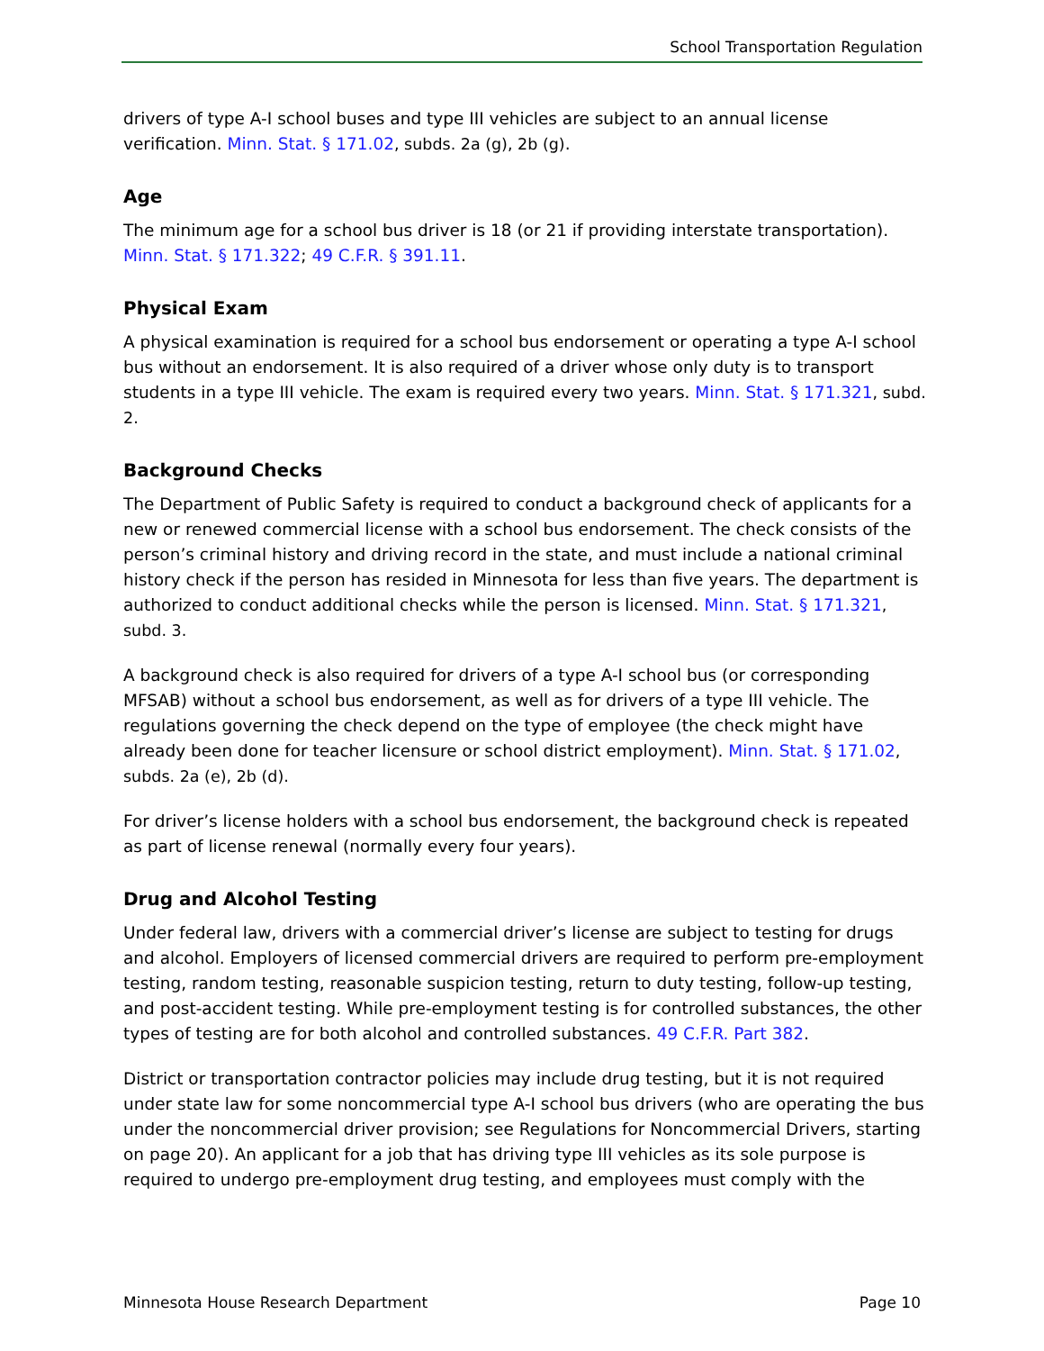School Transportation Regulation
drivers of type A-I school buses and type III vehicles are subject to an annual license verification. Minn. Stat. § 171.02, subds. 2a (g), 2b (g).
Age
The minimum age for a school bus driver is 18 (or 21 if providing interstate transportation). Minn. Stat. § 171.322; 49 C.F.R. § 391.11.
Physical Exam
A physical examination is required for a school bus endorsement or operating a type A-I school bus without an endorsement. It is also required of a driver whose only duty is to transport students in a type III vehicle. The exam is required every two years. Minn. Stat. § 171.321, subd. 2.
Background Checks
The Department of Public Safety is required to conduct a background check of applicants for a new or renewed commercial license with a school bus endorsement. The check consists of the person’s criminal history and driving record in the state, and must include a national criminal history check if the person has resided in Minnesota for less than five years. The department is authorized to conduct additional checks while the person is licensed. Minn. Stat. § 171.321, subd. 3.
A background check is also required for drivers of a type A-I school bus (or corresponding MFSAB) without a school bus endorsement, as well as for drivers of a type III vehicle. The regulations governing the check depend on the type of employee (the check might have already been done for teacher licensure or school district employment). Minn. Stat. § 171.02, subds. 2a (e), 2b (d).
For driver’s license holders with a school bus endorsement, the background check is repeated as part of license renewal (normally every four years).
Drug and Alcohol Testing
Under federal law, drivers with a commercial driver’s license are subject to testing for drugs and alcohol. Employers of licensed commercial drivers are required to perform pre-employment testing, random testing, reasonable suspicion testing, return to duty testing, follow-up testing, and post-accident testing. While pre-employment testing is for controlled substances, the other types of testing are for both alcohol and controlled substances. 49 C.F.R. Part 382.
District or transportation contractor policies may include drug testing, but it is not required under state law for some noncommercial type A-I school bus drivers (who are operating the bus under the noncommercial driver provision; see Regulations for Noncommercial Drivers, starting on page 20). An applicant for a job that has driving type III vehicles as its sole purpose is required to undergo pre-employment drug testing, and employees must comply with the
Minnesota House Research Department Page 10